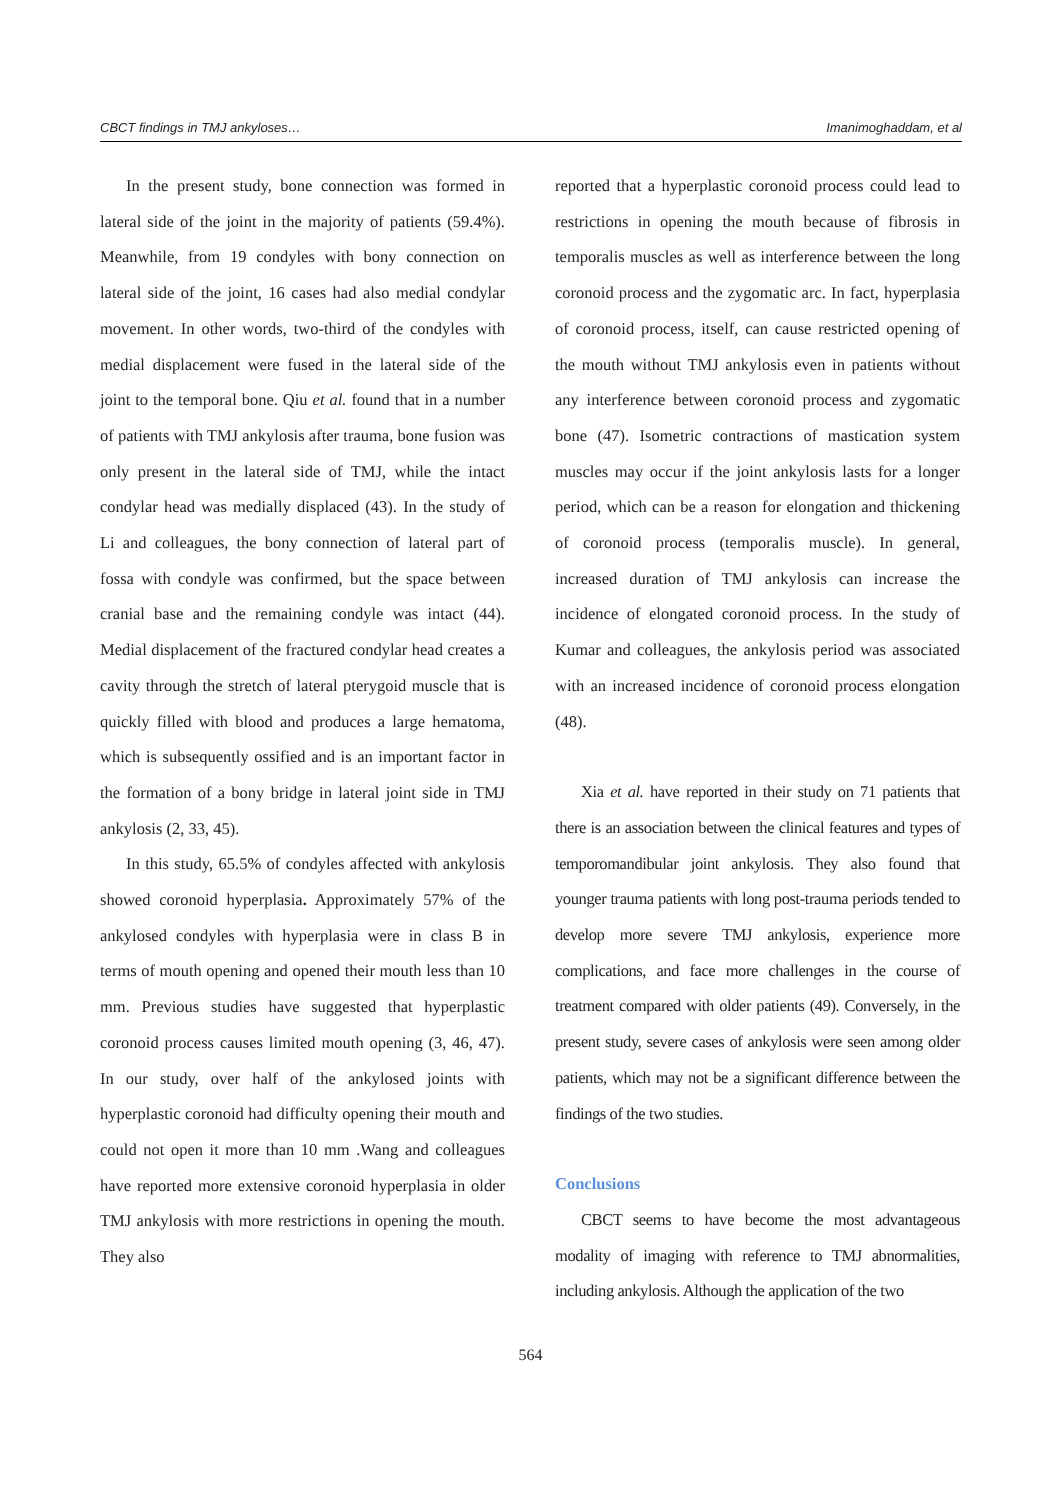CBCT findings in TMJ ankyloses… Imanimoghaddam, et al
In the present study, bone connection was formed in lateral side of the joint in the majority of patients (59.4%). Meanwhile, from 19 condyles with bony connection on lateral side of the joint, 16 cases had also medial condylar movement. In other words, two-third of the condyles with medial displacement were fused in the lateral side of the joint to the temporal bone. Qiu et al. found that in a number of patients with TMJ ankylosis after trauma, bone fusion was only present in the lateral side of TMJ, while the intact condylar head was medially displaced (43). In the study of Li and colleagues, the bony connection of lateral part of fossa with condyle was confirmed, but the space between cranial base and the remaining condyle was intact (44). Medial displacement of the fractured condylar head creates a cavity through the stretch of lateral pterygoid muscle that is quickly filled with blood and produces a large hematoma, which is subsequently ossified and is an important factor in the formation of a bony bridge in lateral joint side in TMJ ankylosis (2, 33, 45).
In this study, 65.5% of condyles affected with ankylosis showed coronoid hyperplasia. Approximately 57% of the ankylosed condyles with hyperplasia were in class B in terms of mouth opening and opened their mouth less than 10 mm. Previous studies have suggested that hyperplastic coronoid process causes limited mouth opening (3, 46, 47). In our study, over half of the ankylosed joints with hyperplastic coronoid had difficulty opening their mouth and could not open it more than 10 mm .Wang and colleagues have reported more extensive coronoid hyperplasia in older TMJ ankylosis with more restrictions in opening the mouth. They also
reported that a hyperplastic coronoid process could lead to restrictions in opening the mouth because of fibrosis in temporalis muscles as well as interference between the long coronoid process and the zygomatic arc. In fact, hyperplasia of coronoid process, itself, can cause restricted opening of the mouth without TMJ ankylosis even in patients without any interference between coronoid process and zygomatic bone (47). Isometric contractions of mastication system muscles may occur if the joint ankylosis lasts for a longer period, which can be a reason for elongation and thickening of coronoid process (temporalis muscle). In general, increased duration of TMJ ankylosis can increase the incidence of elongated coronoid process. In the study of Kumar and colleagues, the ankylosis period was associated with an increased incidence of coronoid process elongation (48).
Xia et al. have reported in their study on 71 patients that there is an association between the clinical features and types of temporomandibular joint ankylosis. They also found that younger trauma patients with long post-trauma periods tended to develop more severe TMJ ankylosis, experience more complications, and face more challenges in the course of treatment compared with older patients (49). Conversely, in the present study, severe cases of ankylosis were seen among older patients, which may not be a significant difference between the findings of the two studies.
Conclusions
CBCT seems to have become the most advantageous modality of imaging with reference to TMJ abnormalities, including ankylosis. Although the application of the two
564